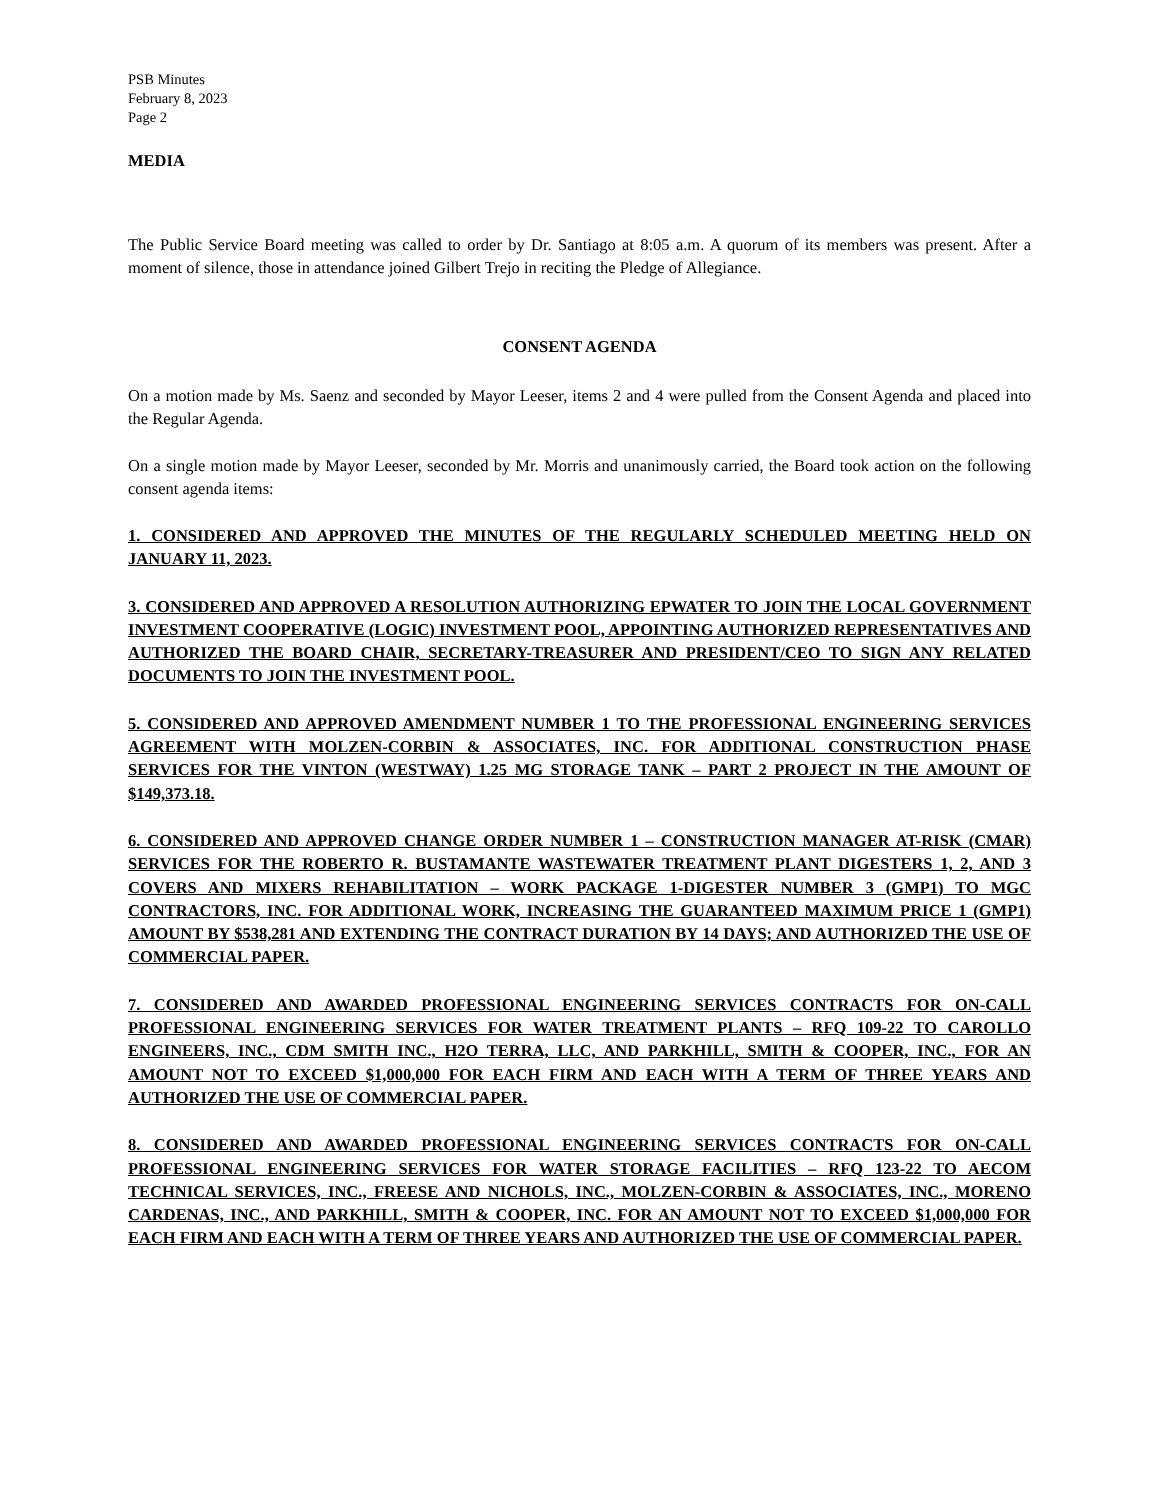PSB Minutes
February 8, 2023
Page 2
MEDIA
The Public Service Board meeting was called to order by Dr. Santiago at 8:05 a.m. A quorum of its members was present. After a moment of silence, those in attendance joined Gilbert Trejo in reciting the Pledge of Allegiance.
CONSENT AGENDA
On a motion made by Ms. Saenz and seconded by Mayor Leeser, items 2 and 4 were pulled from the Consent Agenda and placed into the Regular Agenda.
On a single motion made by Mayor Leeser, seconded by Mr. Morris and unanimously carried, the Board took action on the following consent agenda items:
1. CONSIDERED AND APPROVED THE MINUTES OF THE REGULARLY SCHEDULED MEETING HELD ON JANUARY 11, 2023.
3. CONSIDERED AND APPROVED A RESOLUTION AUTHORIZING EPWATER TO JOIN THE LOCAL GOVERNMENT INVESTMENT COOPERATIVE (LOGIC) INVESTMENT POOL, APPOINTING AUTHORIZED REPRESENTATIVES AND AUTHORIZED THE BOARD CHAIR, SECRETARY-TREASURER AND PRESIDENT/CEO TO SIGN ANY RELATED DOCUMENTS TO JOIN THE INVESTMENT POOL.
5. CONSIDERED AND APPROVED AMENDMENT NUMBER 1 TO THE PROFESSIONAL ENGINEERING SERVICES AGREEMENT WITH MOLZEN-CORBIN & ASSOCIATES, INC. FOR ADDITIONAL CONSTRUCTION PHASE SERVICES FOR THE VINTON (WESTWAY) 1.25 MG STORAGE TANK – PART 2 PROJECT IN THE AMOUNT OF $149,373.18.
6. CONSIDERED AND APPROVED CHANGE ORDER NUMBER 1 – CONSTRUCTION MANAGER AT-RISK (CMAR) SERVICES FOR THE ROBERTO R. BUSTAMANTE WASTEWATER TREATMENT PLANT DIGESTERS 1, 2, AND 3 COVERS AND MIXERS REHABILITATION – WORK PACKAGE 1-DIGESTER NUMBER 3 (GMP1) TO MGC CONTRACTORS, INC. FOR ADDITIONAL WORK, INCREASING THE GUARANTEED MAXIMUM PRICE 1 (GMP1) AMOUNT BY $538,281 AND EXTENDING THE CONTRACT DURATION BY 14 DAYS; AND AUTHORIZED THE USE OF COMMERCIAL PAPER.
7. CONSIDERED AND AWARDED PROFESSIONAL ENGINEERING SERVICES CONTRACTS FOR ON-CALL PROFESSIONAL ENGINEERING SERVICES FOR WATER TREATMENT PLANTS – RFQ 109-22 TO CAROLLO ENGINEERS, INC., CDM SMITH INC., H2O TERRA, LLC, AND PARKHILL, SMITH & COOPER, INC., FOR AN AMOUNT NOT TO EXCEED $1,000,000 FOR EACH FIRM AND EACH WITH A TERM OF THREE YEARS AND AUTHORIZED THE USE OF COMMERCIAL PAPER.
8. CONSIDERED AND AWARDED PROFESSIONAL ENGINEERING SERVICES CONTRACTS FOR ON-CALL PROFESSIONAL ENGINEERING SERVICES FOR WATER STORAGE FACILITIES – RFQ 123-22 TO AECOM TECHNICAL SERVICES, INC., FREESE AND NICHOLS, INC., MOLZEN-CORBIN & ASSOCIATES, INC., MORENO CARDENAS, INC., AND PARKHILL, SMITH & COOPER, INC. FOR AN AMOUNT NOT TO EXCEED $1,000,000 FOR EACH FIRM AND EACH WITH A TERM OF THREE YEARS AND AUTHORIZED THE USE OF COMMERCIAL PAPER.